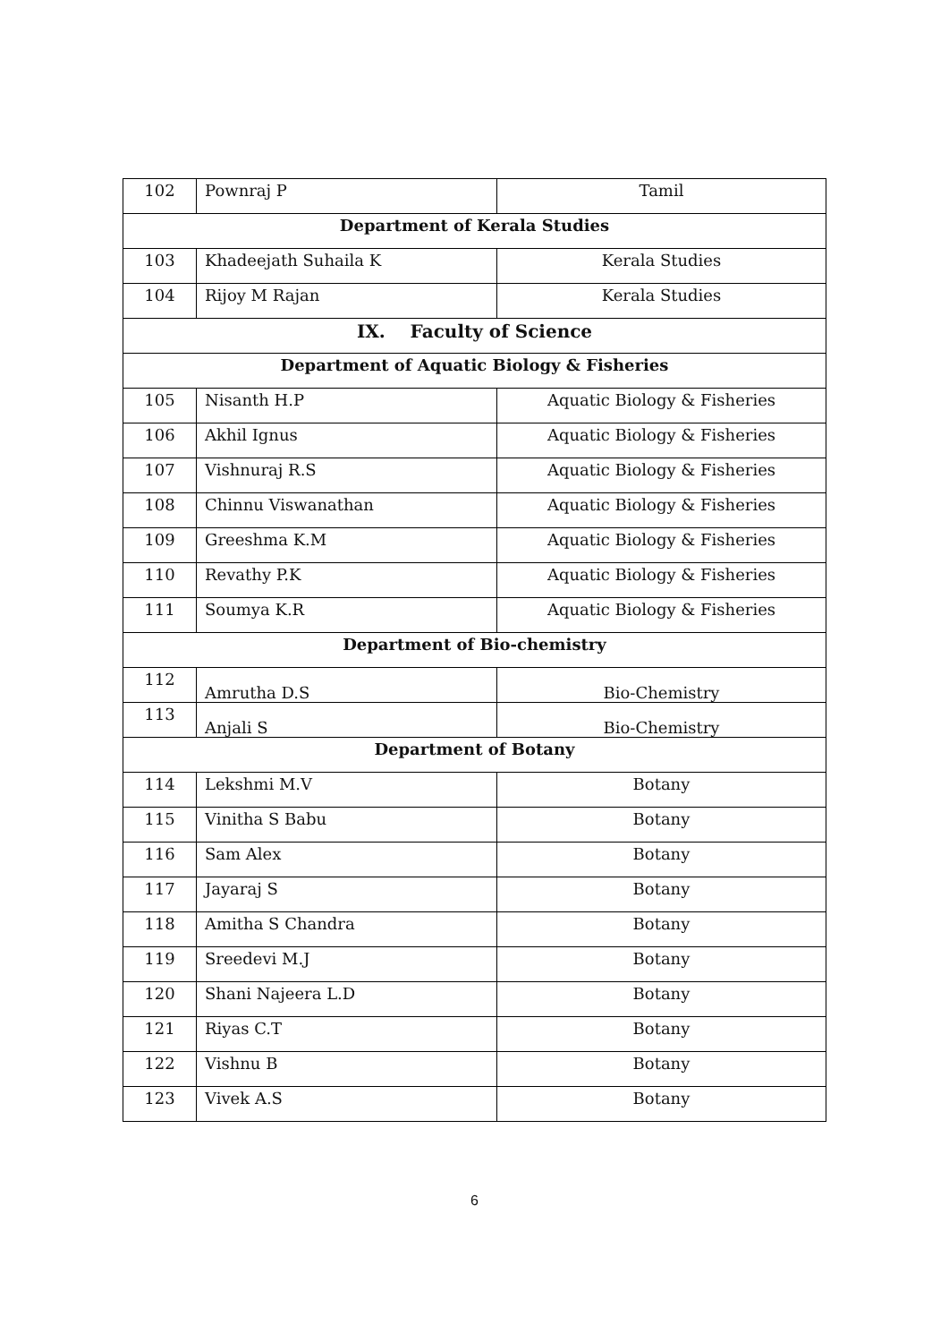| 102 | Pownraj P | Tamil |
| Department of Kerala Studies | | |
| 103 | Khadeejath Suhaila K | Kerala Studies |
| 104 | Rijoy M Rajan | Kerala Studies |
| IX. Faculty of Science | | |
| Department of Aquatic Biology & Fisheries | | |
| 105 | Nisanth H.P | Aquatic Biology & Fisheries |
| 106 | Akhil Ignus | Aquatic Biology & Fisheries |
| 107 | Vishnuraj R.S | Aquatic Biology & Fisheries |
| 108 | Chinnu Viswanathan | Aquatic Biology & Fisheries |
| 109 | Greeshma K.M | Aquatic Biology & Fisheries |
| 110 | Revathy P.K | Aquatic Biology & Fisheries |
| 111 | Soumya K.R | Aquatic Biology & Fisheries |
| Department of Bio-chemistry | | |
| 112 | Amrutha D.S | Bio-Chemistry |
| 113 | Anjali S | Bio-Chemistry |
| Department of Botany | | |
| 114 | Lekshmi M.V | Botany |
| 115 | Vinitha S Babu | Botany |
| 116 | Sam Alex | Botany |
| 117 | Jayaraj S | Botany |
| 118 | Amitha S Chandra | Botany |
| 119 | Sreedevi M.J | Botany |
| 120 | Shani Najeera L.D | Botany |
| 121 | Riyas C.T | Botany |
| 122 | Vishnu B | Botany |
| 123 | Vivek A.S | Botany |
6